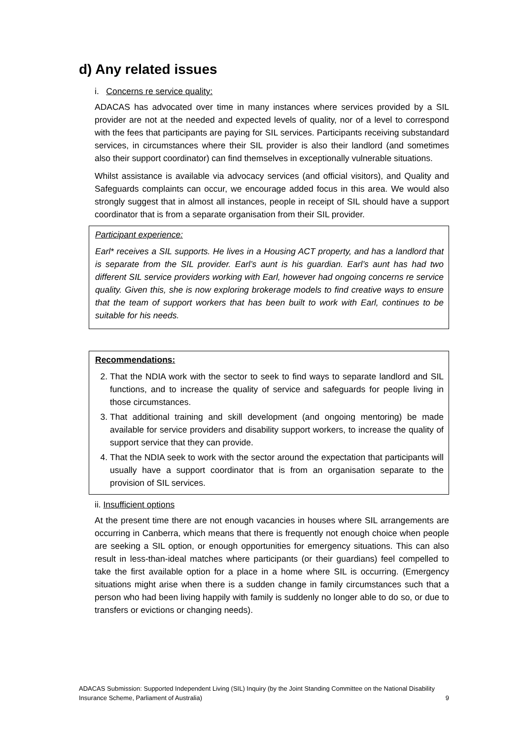d) Any related issues
i. Concerns re service quality:
ADACAS has advocated over time in many instances where services provided by a SIL provider are not at the needed and expected levels of quality, nor of a level to correspond with the fees that participants are paying for SIL services. Participants receiving substandard services, in circumstances where their SIL provider is also their landlord (and sometimes also their support coordinator) can find themselves in exceptionally vulnerable situations.
Whilst assistance is available via advocacy services (and official visitors), and Quality and Safeguards complaints can occur, we encourage added focus in this area. We would also strongly suggest that in almost all instances, people in receipt of SIL should have a support coordinator that is from a separate organisation from their SIL provider.
Participant experience:
Earl* receives a SIL supports. He lives in a Housing ACT property, and has a landlord that is separate from the SIL provider. Earl’s aunt is his guardian. Earl’s aunt has had two different SIL service providers working with Earl, however had ongoing concerns re service quality. Given this, she is now exploring brokerage models to find creative ways to ensure that the team of support workers that has been built to work with Earl, continues to be suitable for his needs.
Recommendations:
2. That the NDIA work with the sector to seek to find ways to separate landlord and SIL functions, and to increase the quality of service and safeguards for people living in those circumstances.
3. That additional training and skill development (and ongoing mentoring) be made available for service providers and disability support workers, to increase the quality of support service that they can provide.
4. That the NDIA seek to work with the sector around the expectation that participants will usually have a support coordinator that is from an organisation separate to the provision of SIL services.
ii. Insufficient options
At the present time there are not enough vacancies in houses where SIL arrangements are occurring in Canberra, which means that there is frequently not enough choice when people are seeking a SIL option, or enough opportunities for emergency situations. This can also result in less-than-ideal matches where participants (or their guardians) feel compelled to take the first available option for a place in a home where SIL is occurring. (Emergency situations might arise when there is a sudden change in family circumstances such that a person who had been living happily with family is suddenly no longer able to do so, or due to transfers or evictions or changing needs).
ADACAS Submission: Supported Independent Living (SIL) Inquiry (by the Joint Standing Committee on the National Disability Insurance Scheme, Parliament of Australia) 9